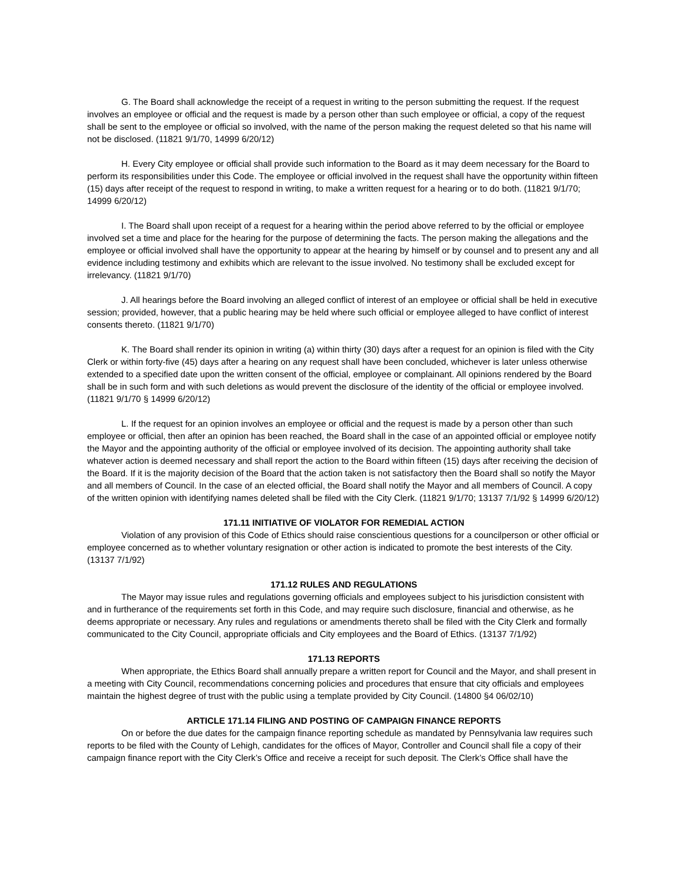G. The Board shall acknowledge the receipt of a request in writing to the person submitting the request. If the request involves an employee or official and the request is made by a person other than such employee or official, a copy of the request shall be sent to the employee or official so involved, with the name of the person making the request deleted so that his name will not be disclosed. (11821 9/1/70, 14999 6/20/12)
H. Every City employee or official shall provide such information to the Board as it may deem necessary for the Board to perform its responsibilities under this Code. The employee or official involved in the request shall have the opportunity within fifteen (15) days after receipt of the request to respond in writing, to make a written request for a hearing or to do both. (11821 9/1/70; 14999 6/20/12)
I. The Board shall upon receipt of a request for a hearing within the period above referred to by the official or employee involved set a time and place for the hearing for the purpose of determining the facts. The person making the allegations and the employee or official involved shall have the opportunity to appear at the hearing by himself or by counsel and to present any and all evidence including testimony and exhibits which are relevant to the issue involved. No testimony shall be excluded except for irrelevancy. (11821 9/1/70)
J. All hearings before the Board involving an alleged conflict of interest of an employee or official shall be held in executive session; provided, however, that a public hearing may be held where such official or employee alleged to have conflict of interest consents thereto. (11821 9/1/70)
K. The Board shall render its opinion in writing (a) within thirty (30) days after a request for an opinion is filed with the City Clerk or within forty-five (45) days after a hearing on any request shall have been concluded, whichever is later unless otherwise extended to a specified date upon the written consent of the official, employee or complainant. All opinions rendered by the Board shall be in such form and with such deletions as would prevent the disclosure of the identity of the official or employee involved. (11821 9/1/70 § 14999 6/20/12)
L. If the request for an opinion involves an employee or official and the request is made by a person other than such employee or official, then after an opinion has been reached, the Board shall in the case of an appointed official or employee notify the Mayor and the appointing authority of the official or employee involved of its decision. The appointing authority shall take whatever action is deemed necessary and shall report the action to the Board within fifteen (15) days after receiving the decision of the Board. If it is the majority decision of the Board that the action taken is not satisfactory then the Board shall so notify the Mayor and all members of Council. In the case of an elected official, the Board shall notify the Mayor and all members of Council. A copy of the written opinion with identifying names deleted shall be filed with the City Clerk. (11821 9/1/70; 13137 7/1/92 § 14999 6/20/12)
171.11 INITIATIVE OF VIOLATOR FOR REMEDIAL ACTION
Violation of any provision of this Code of Ethics should raise conscientious questions for a councilperson or other official or employee concerned as to whether voluntary resignation or other action is indicated to promote the best interests of the City. (13137 7/1/92)
171.12 RULES AND REGULATIONS
The Mayor may issue rules and regulations governing officials and employees subject to his jurisdiction consistent with and in furtherance of the requirements set forth in this Code, and may require such disclosure, financial and otherwise, as he deems appropriate or necessary. Any rules and regulations or amendments thereto shall be filed with the City Clerk and formally communicated to the City Council, appropriate officials and City employees and the Board of Ethics. (13137 7/1/92)
171.13 REPORTS
When appropriate, the Ethics Board shall annually prepare a written report for Council and the Mayor, and shall present in a meeting with City Council, recommendations concerning policies and procedures that ensure that city officials and employees maintain the highest degree of trust with the public using a template provided by City Council. (14800 §4 06/02/10)
ARTICLE 171.14 FILING AND POSTING OF CAMPAIGN FINANCE REPORTS
On or before the due dates for the campaign finance reporting schedule as mandated by Pennsylvania law requires such reports to be filed with the County of Lehigh, candidates for the offices of Mayor, Controller and Council shall file a copy of their campaign finance report with the City Clerk’s Office and receive a receipt for such deposit. The Clerk’s Office shall have the